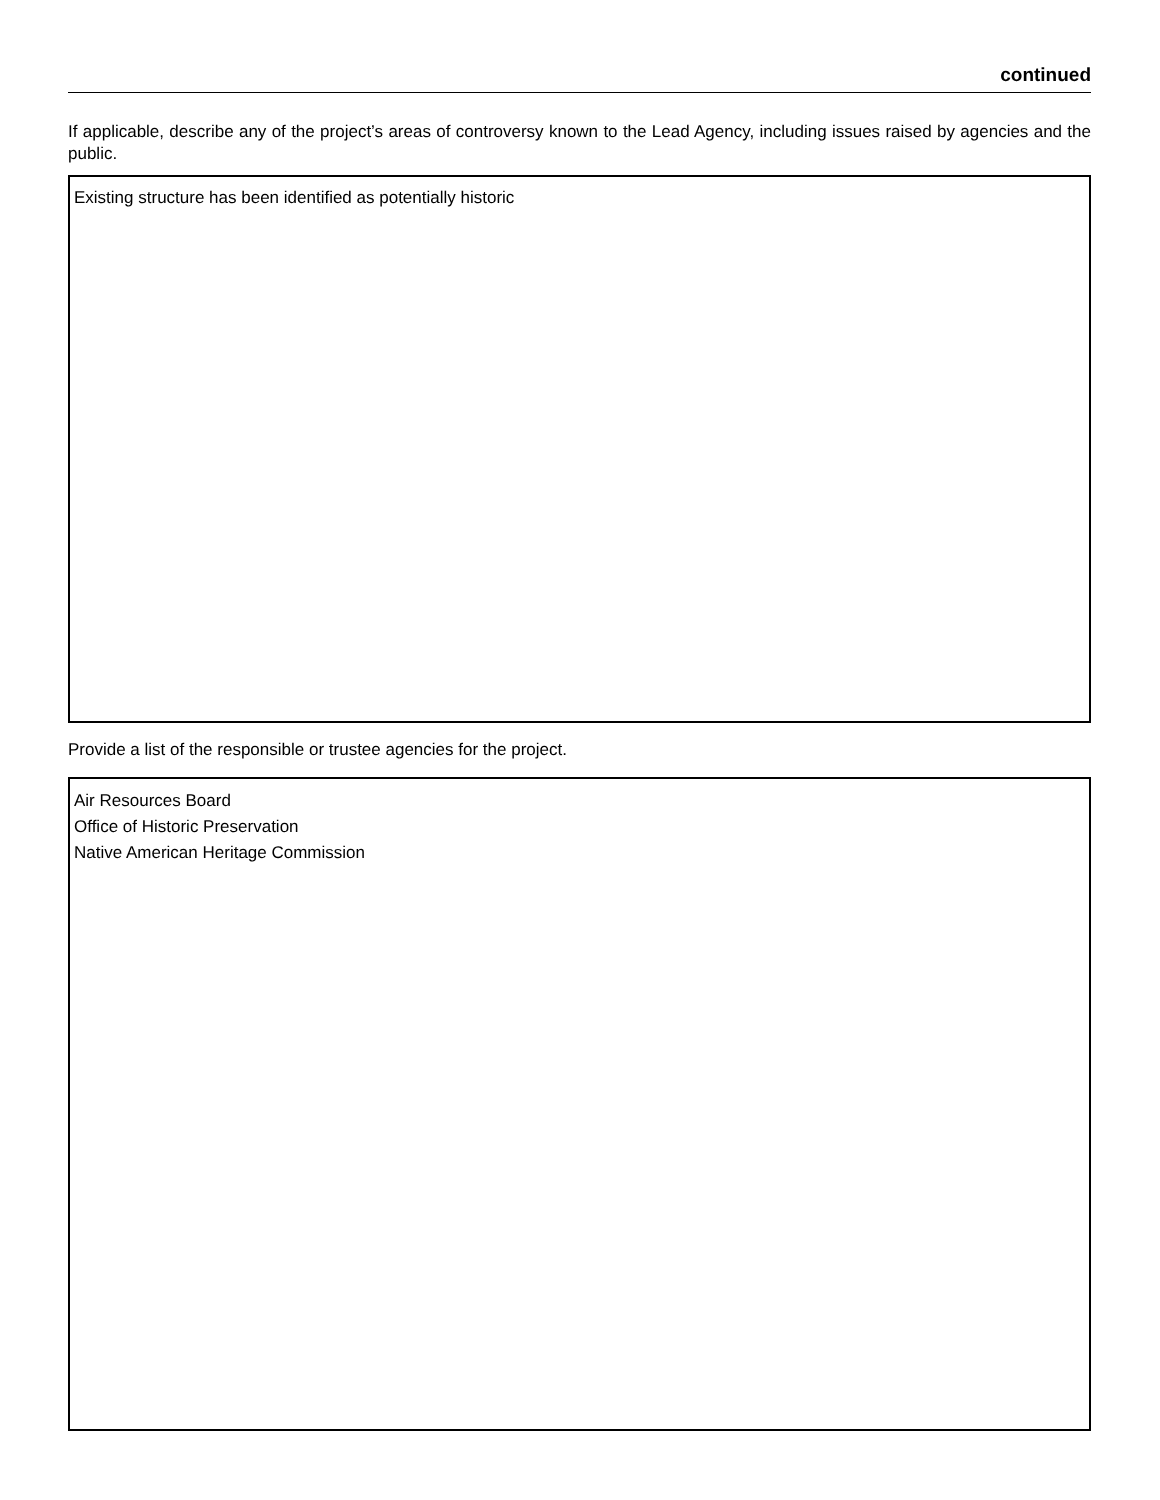continued
If applicable, describe any of the project’s areas of controversy known to the Lead Agency, including issues raised by agencies and the public.
Existing structure has been identified as potentially historic
Provide a list of the responsible or trustee agencies for the project.
Air Resources Board
Office of Historic Preservation
Native American Heritage Commission